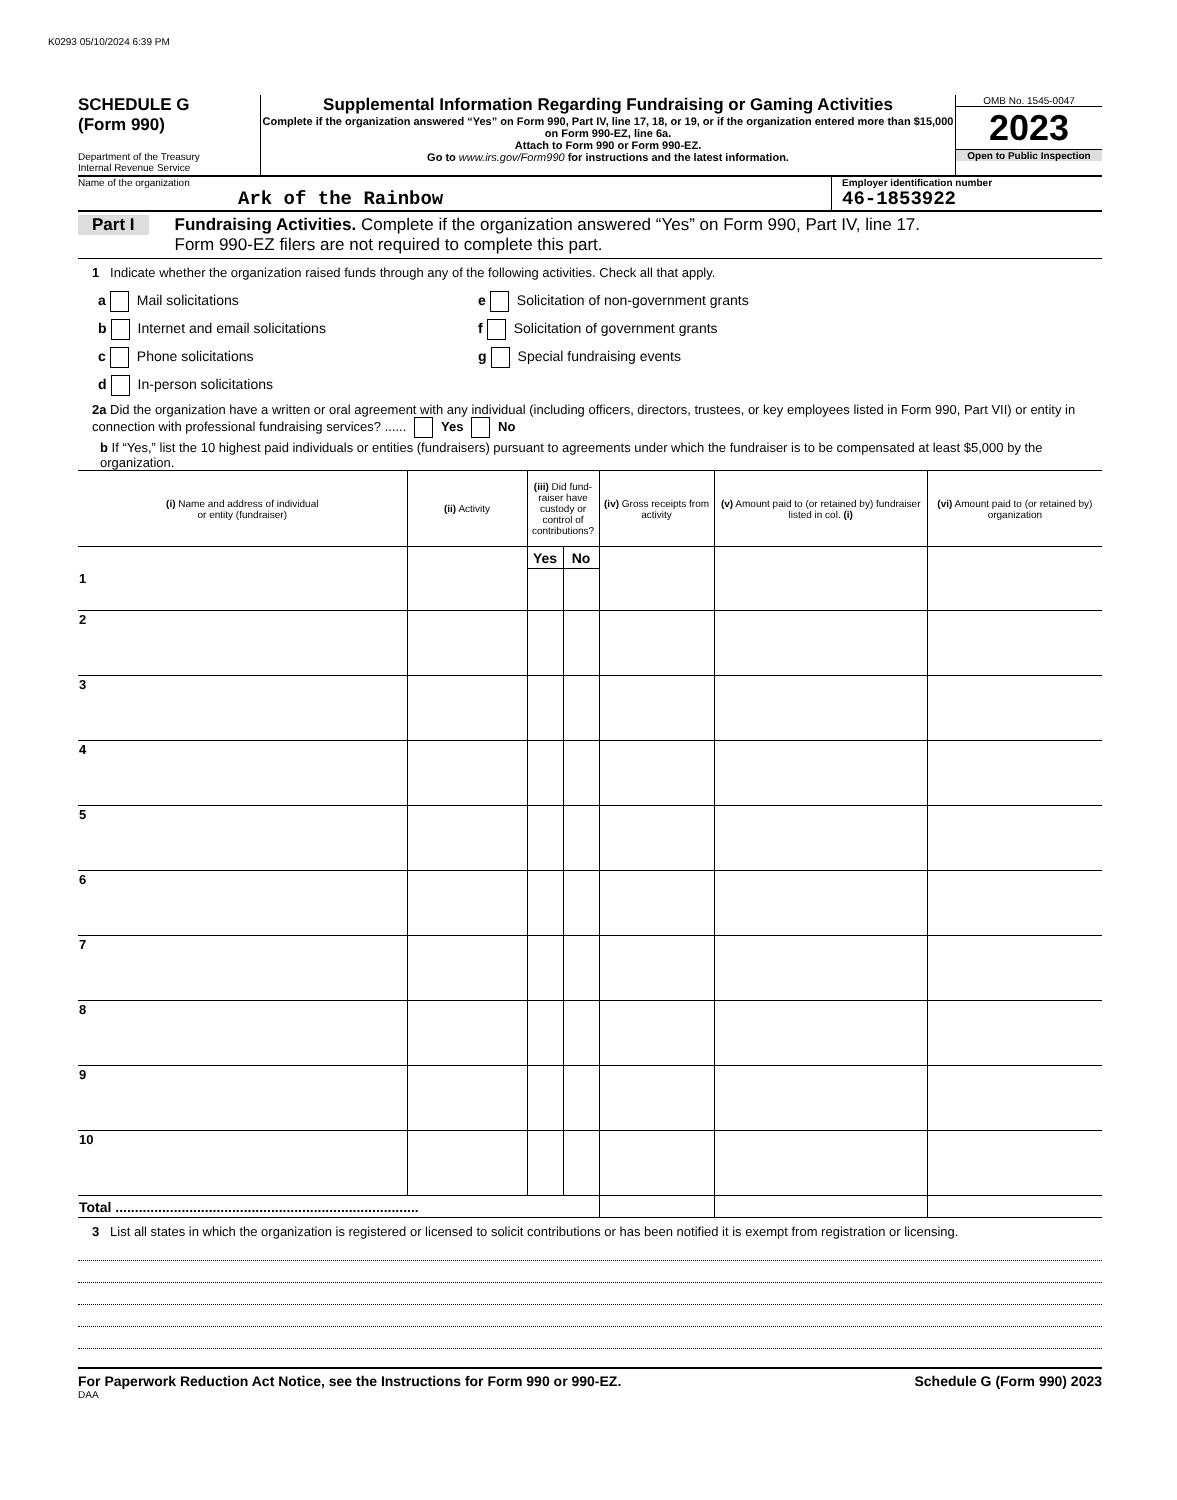K0293 05/10/2024 6:39 PM
SCHEDULE G
(Form 990)
Department of the Treasury
Internal Revenue Service
Supplemental Information Regarding Fundraising or Gaming Activities
Complete if the organization answered “Yes” on Form 990, Part IV, line 17, 18, or 19, or if the organization entered more than $15,000 on Form 990-EZ, line 6a.
Attach to Form 990 or Form 990-EZ.
Go to www.irs.gov/Form990 for instructions and the latest information.
OMB No. 1545-0047
2023
Open to Public Inspection
Name of the organization
Ark of the Rainbow
Employer identification number
46-1853922
Part I
Fundraising Activities. Complete if the organization answered “Yes” on Form 990, Part IV, line 17.
Form 990-EZ filers are not required to complete this part.
1 Indicate whether the organization raised funds through any of the following activities. Check all that apply.
a Mail solicitations
b Internet and email solicitations
c Phone solicitations
d In-person solicitations
e Solicitation of non-government grants
f Solicitation of government grants
g Special fundraising events
2a Did the organization have a written or oral agreement with any individual (including officers, directors, trustees, or key employees listed in Form 990, Part VII) or entity in connection with professional fundraising services? ...... Yes No
b If “Yes,” list the 10 highest paid individuals or entities (fundraisers) pursuant to agreements under which the fundraiser is to be compensated at least $5,000 by the organization.
| (i) Name and address of individual or entity (fundraiser) | (ii) Activity | (iii) Did fund-raiser have custody or control of contributions? | | (iv) Gross receipts from activity | (v) Amount paid to (or retained by) fundraiser listed in col. (i) | (vi) Amount paid to (or retained by) organization |
| --- | --- | --- | --- | --- | --- | --- |
| 1 | | Yes | No | | | |
| 2 | | | | | | |
| 3 | | | | | | |
| 4 | | | | | | |
| 5 | | | | | | |
| 6 | | | | | | |
| 7 | | | | | | |
| 8 | | | | | | |
| 9 | | | | | | |
| 10 | | | | | | |
| Total .............................................................................. | | | | | | |
3 List all states in which the organization is registered or licensed to solicit contributions or has been notified it is exempt from registration or licensing.
For Paperwork Reduction Act Notice, see the Instructions for Form 990 or 990-EZ. Schedule G (Form 990) 2023
DAA